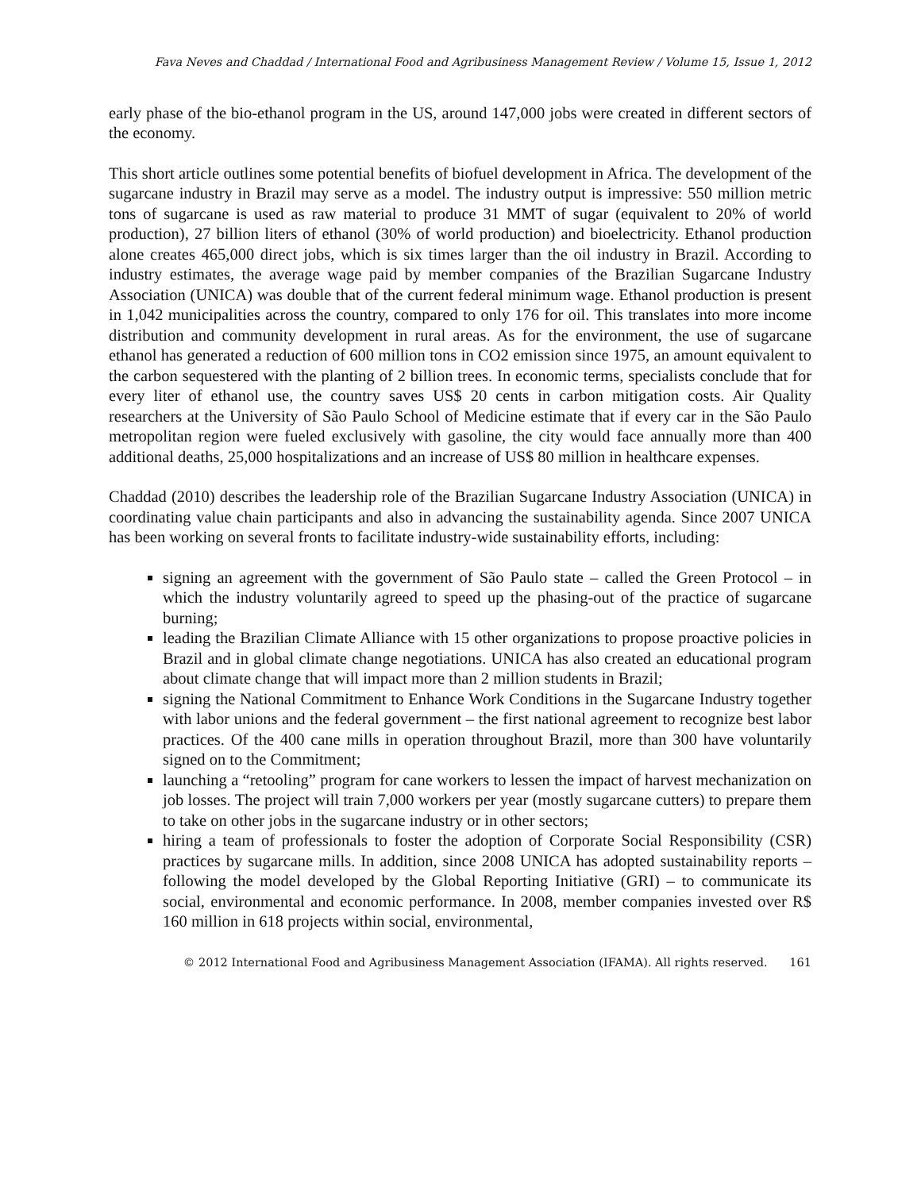Fava Neves and Chaddad / International Food and Agribusiness Management Review / Volume 15, Issue 1, 2012
early phase of the bio-ethanol program in the US, around 147,000 jobs were created in different sectors of the economy.
This short article outlines some potential benefits of biofuel development in Africa. The development of the sugarcane industry in Brazil may serve as a model. The industry output is impressive: 550 million metric tons of sugarcane is used as raw material to produce 31 MMT of sugar (equivalent to 20% of world production), 27 billion liters of ethanol (30% of world production) and bioelectricity. Ethanol production alone creates 465,000 direct jobs, which is six times larger than the oil industry in Brazil. According to industry estimates, the average wage paid by member companies of the Brazilian Sugarcane Industry Association (UNICA) was double that of the current federal minimum wage. Ethanol production is present in 1,042 municipalities across the country, compared to only 176 for oil. This translates into more income distribution and community development in rural areas. As for the environment, the use of sugarcane ethanol has generated a reduction of 600 million tons in CO2 emission since 1975, an amount equivalent to the carbon sequestered with the planting of 2 billion trees. In economic terms, specialists conclude that for every liter of ethanol use, the country saves US$ 20 cents in carbon mitigation costs. Air Quality researchers at the University of São Paulo School of Medicine estimate that if every car in the São Paulo metropolitan region were fueled exclusively with gasoline, the city would face annually more than 400 additional deaths, 25,000 hospitalizations and an increase of US$ 80 million in healthcare expenses.
Chaddad (2010) describes the leadership role of the Brazilian Sugarcane Industry Association (UNICA) in coordinating value chain participants and also in advancing the sustainability agenda. Since 2007 UNICA has been working on several fronts to facilitate industry-wide sustainability efforts, including:
signing an agreement with the government of São Paulo state – called the Green Protocol – in which the industry voluntarily agreed to speed up the phasing-out of the practice of sugarcane burning;
leading the Brazilian Climate Alliance with 15 other organizations to propose proactive policies in Brazil and in global climate change negotiations. UNICA has also created an educational program about climate change that will impact more than 2 million students in Brazil;
signing the National Commitment to Enhance Work Conditions in the Sugarcane Industry together with labor unions and the federal government – the first national agreement to recognize best labor practices. Of the 400 cane mills in operation throughout Brazil, more than 300 have voluntarily signed on to the Commitment;
launching a “retooling” program for cane workers to lessen the impact of harvest mechanization on job losses. The project will train 7,000 workers per year (mostly sugarcane cutters) to prepare them to take on other jobs in the sugarcane industry or in other sectors;
hiring a team of professionals to foster the adoption of Corporate Social Responsibility (CSR) practices by sugarcane mills. In addition, since 2008 UNICA has adopted sustainability reports – following the model developed by the Global Reporting Initiative (GRI) – to communicate its social, environmental and economic performance. In 2008, member companies invested over R$ 160 million in 618 projects within social, environmental,
© 2012 International Food and Agribusiness Management Association (IFAMA). All rights reserved. 161